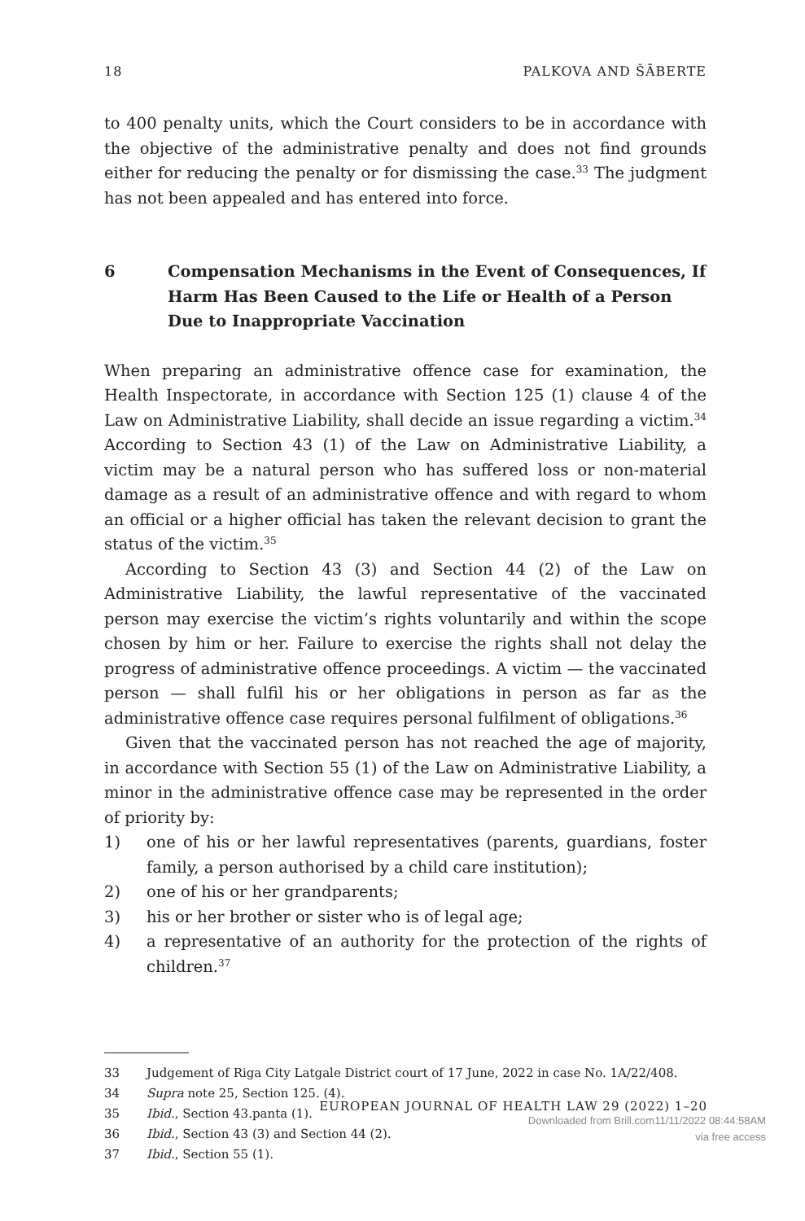18 PALKOVA AND ŠĀBERTE
to 400 penalty units, which the Court considers to be in accordance with the objective of the administrative penalty and does not find grounds either for reducing the penalty or for dismissing the case.<sup>33</sup> The judgment has not been appealed and has entered into force.
6 Compensation Mechanisms in the Event of Consequences, If Harm Has Been Caused to the Life or Health of a Person Due to Inappropriate Vaccination
When preparing an administrative offence case for examination, the Health Inspectorate, in accordance with Section 125 (1) clause 4 of the Law on Administrative Liability, shall decide an issue regarding a victim.<sup>34</sup> According to Section 43 (1) of the Law on Administrative Liability, a victim may be a natural person who has suffered loss or non-material damage as a result of an administrative offence and with regard to whom an official or a higher official has taken the relevant decision to grant the status of the victim.<sup>35</sup>
According to Section 43 (3) and Section 44 (2) of the Law on Administrative Liability, the lawful representative of the vaccinated person may exercise the victim’s rights voluntarily and within the scope chosen by him or her. Failure to exercise the rights shall not delay the progress of administrative offence proceedings. A victim — the vaccinated person — shall fulfil his or her obligations in person as far as the administrative offence case requires personal fulfilment of obligations.<sup>36</sup>
Given that the vaccinated person has not reached the age of majority, in accordance with Section 55 (1) of the Law on Administrative Liability, a minor in the administrative offence case may be represented in the order of priority by:
1) one of his or her lawful representatives (parents, guardians, foster family, a person authorised by a child care institution);
2) one of his or her grandparents;
3) his or her brother or sister who is of legal age;
4) a representative of an authority for the protection of the rights of children.<sup>37</sup>
33 Judgement of Riga City Latgale District court of 17 June, 2022 in case No. 1A/22/408.
34 Supra note 25, Section 125. (4).
35 Ibid., Section 43.panta (1).
36 Ibid., Section 43 (3) and Section 44 (2).
37 Ibid., Section 55 (1).
EUROPEAN JOURNAL OF HEALTH LAW 29 (2022) 1–20
Downloaded from Brill.com11/11/2022 08:44:58AM
via free access